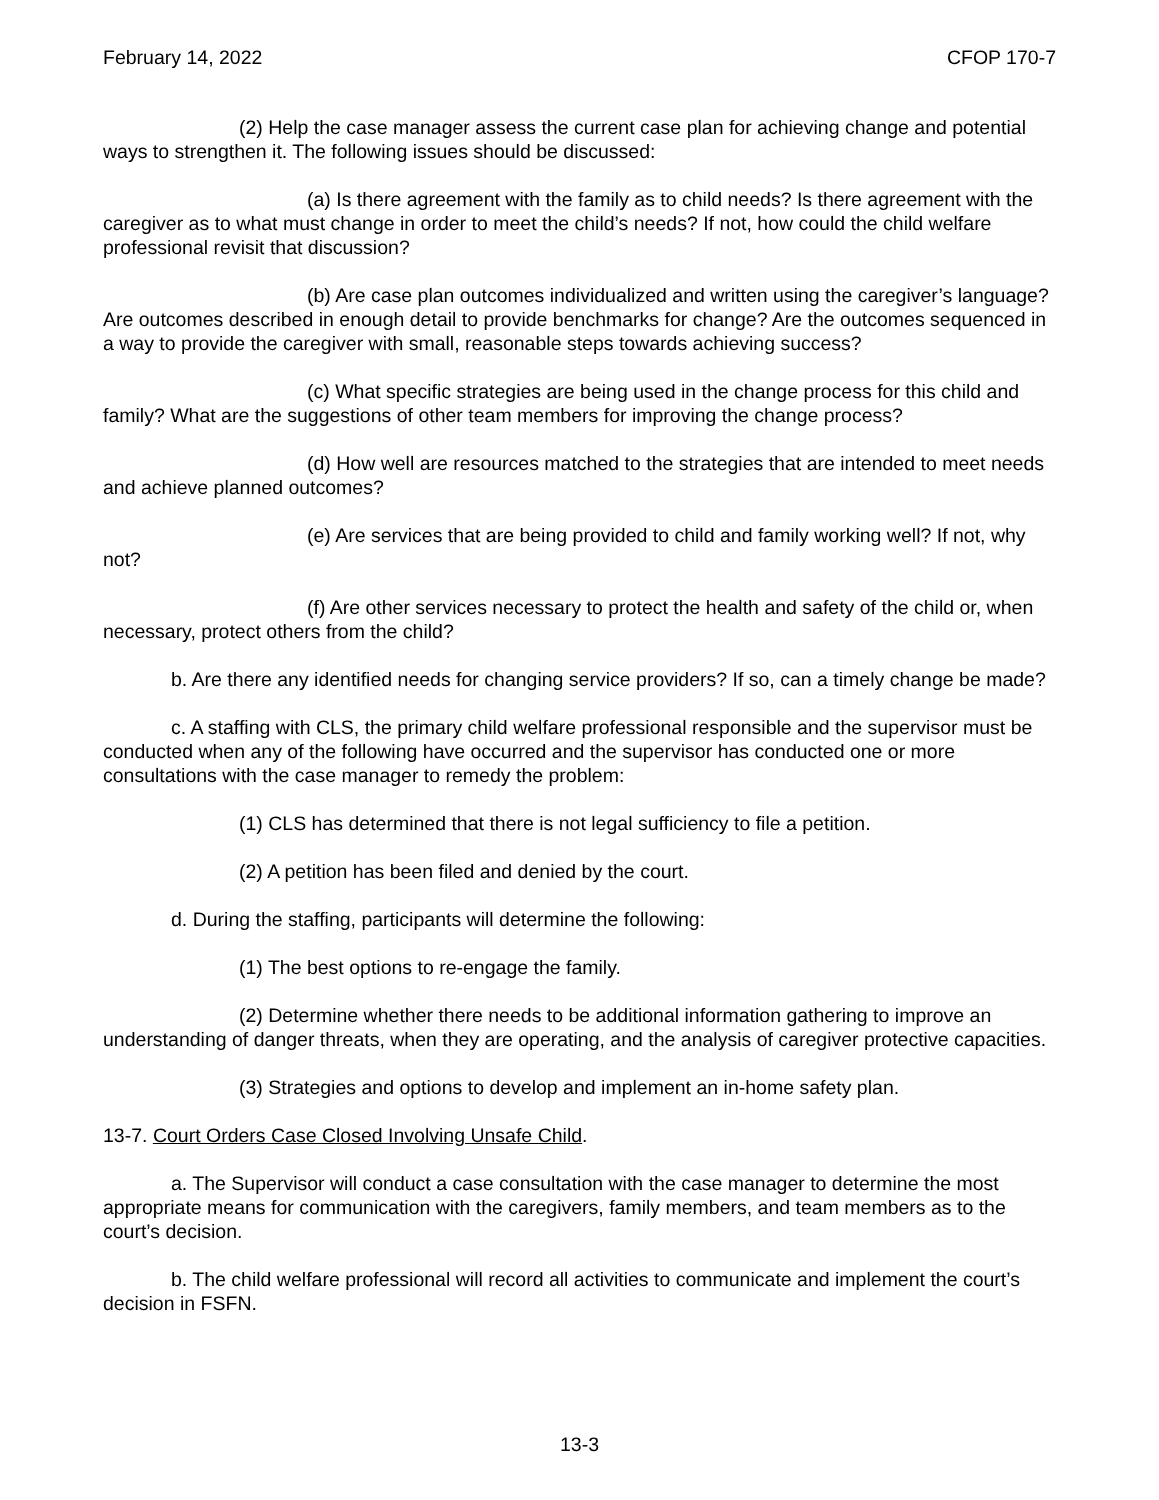February 14, 2022 CFOP 170-7
(2) Help the case manager assess the current case plan for achieving change and potential ways to strengthen it. The following issues should be discussed:
(a) Is there agreement with the family as to child needs? Is there agreement with the caregiver as to what must change in order to meet the child’s needs? If not, how could the child welfare professional revisit that discussion?
(b) Are case plan outcomes individualized and written using the caregiver’s language? Are outcomes described in enough detail to provide benchmarks for change? Are the outcomes sequenced in a way to provide the caregiver with small, reasonable steps towards achieving success?
(c) What specific strategies are being used in the change process for this child and family? What are the suggestions of other team members for improving the change process?
(d) How well are resources matched to the strategies that are intended to meet needs and achieve planned outcomes?
(e) Are services that are being provided to child and family working well? If not, why not?
(f) Are other services necessary to protect the health and safety of the child or, when necessary, protect others from the child?
b. Are there any identified needs for changing service providers? If so, can a timely change be made?
c. A staffing with CLS, the primary child welfare professional responsible and the supervisor must be conducted when any of the following have occurred and the supervisor has conducted one or more consultations with the case manager to remedy the problem:
(1) CLS has determined that there is not legal sufficiency to file a petition.
(2) A petition has been filed and denied by the court.
d. During the staffing, participants will determine the following:
(1) The best options to re-engage the family.
(2) Determine whether there needs to be additional information gathering to improve an understanding of danger threats, when they are operating, and the analysis of caregiver protective capacities.
(3) Strategies and options to develop and implement an in-home safety plan.
13-7. Court Orders Case Closed Involving Unsafe Child.
a. The Supervisor will conduct a case consultation with the case manager to determine the most appropriate means for communication with the caregivers, family members, and team members as to the court’s decision.
b. The child welfare professional will record all activities to communicate and implement the court’s decision in FSFN.
13-3